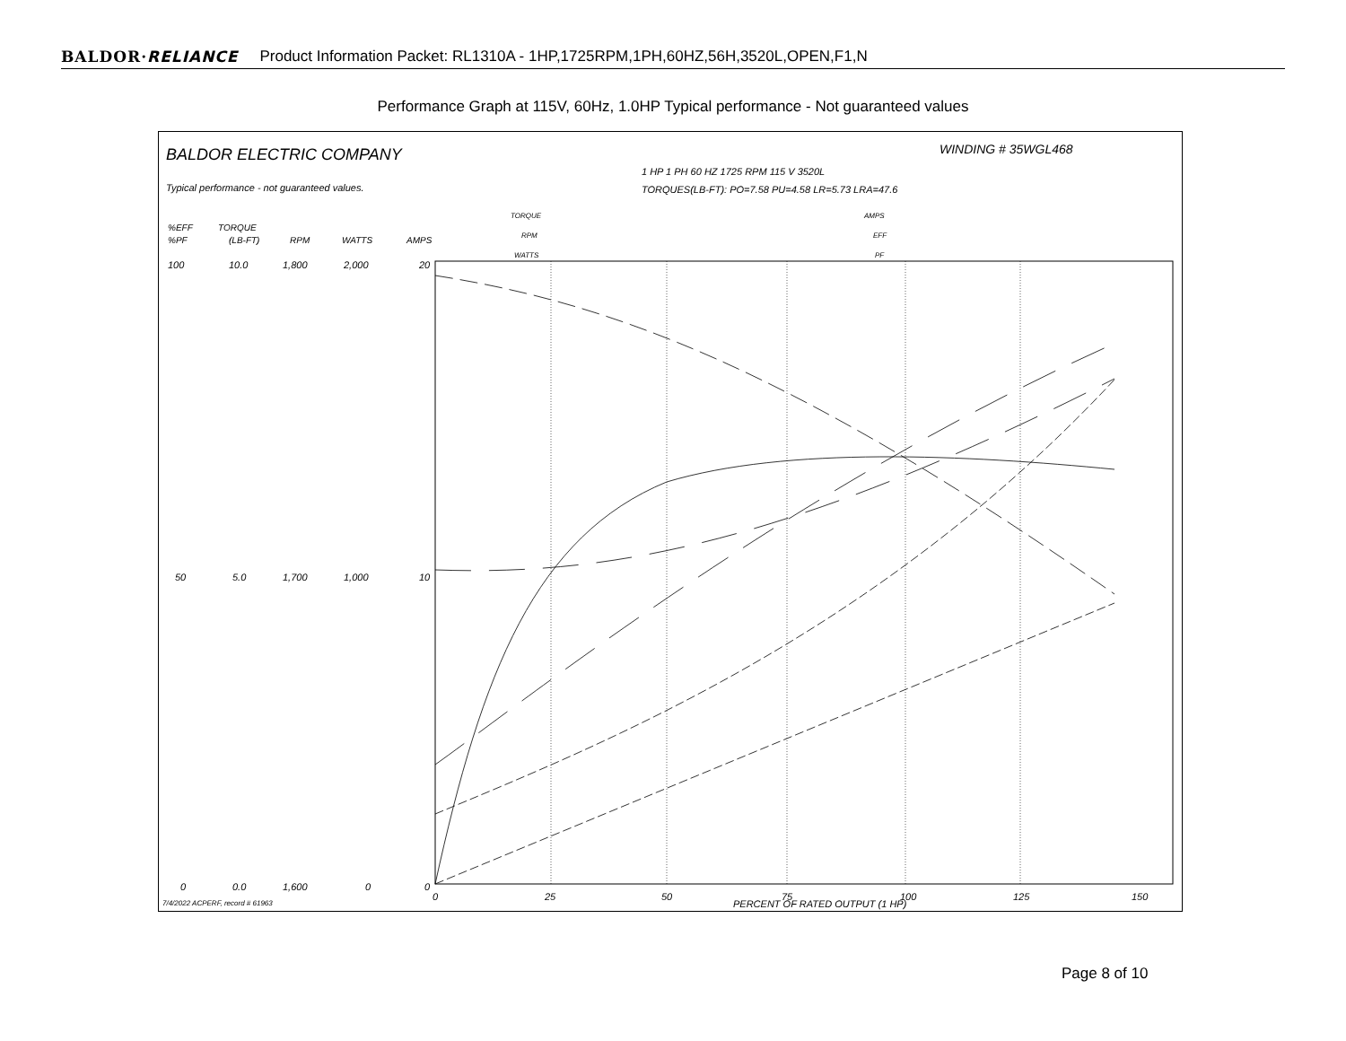BALDOR·RELIANCE Product Information Packet: RL1310A - 1HP,1725RPM,1PH,60HZ,56H,3520L,OPEN,F1,N
Performance Graph at 115V, 60Hz, 1.0HP Typical performance - Not guaranteed values
BALDOR ELECTRIC COMPANY
WINDING # 35WGL468
Typical performance - not guaranteed values.
1 HP 1 PH 60 HZ 1725 RPM 115 V 3520L
TORQUES(LB-FT): PO=7.58 PU=4.58 LR=5.73 LRA=47.6
TORQUE
RPM
WATTS
AMPS
EFF
PF
%EFF
%PF
TORQUE
(LB-FT)
RPM
WATTS
AMPS
0
25
50
75
100
125
150
PERCENT OF RATED OUTPUT (1 HP)
7/4/2022 ACPERF, record # 61963
100
10.0
1,800
2,000
20
50
5.0
1,700
1,000
10
0
0.0
1,600
0
0
Page 8 of 10